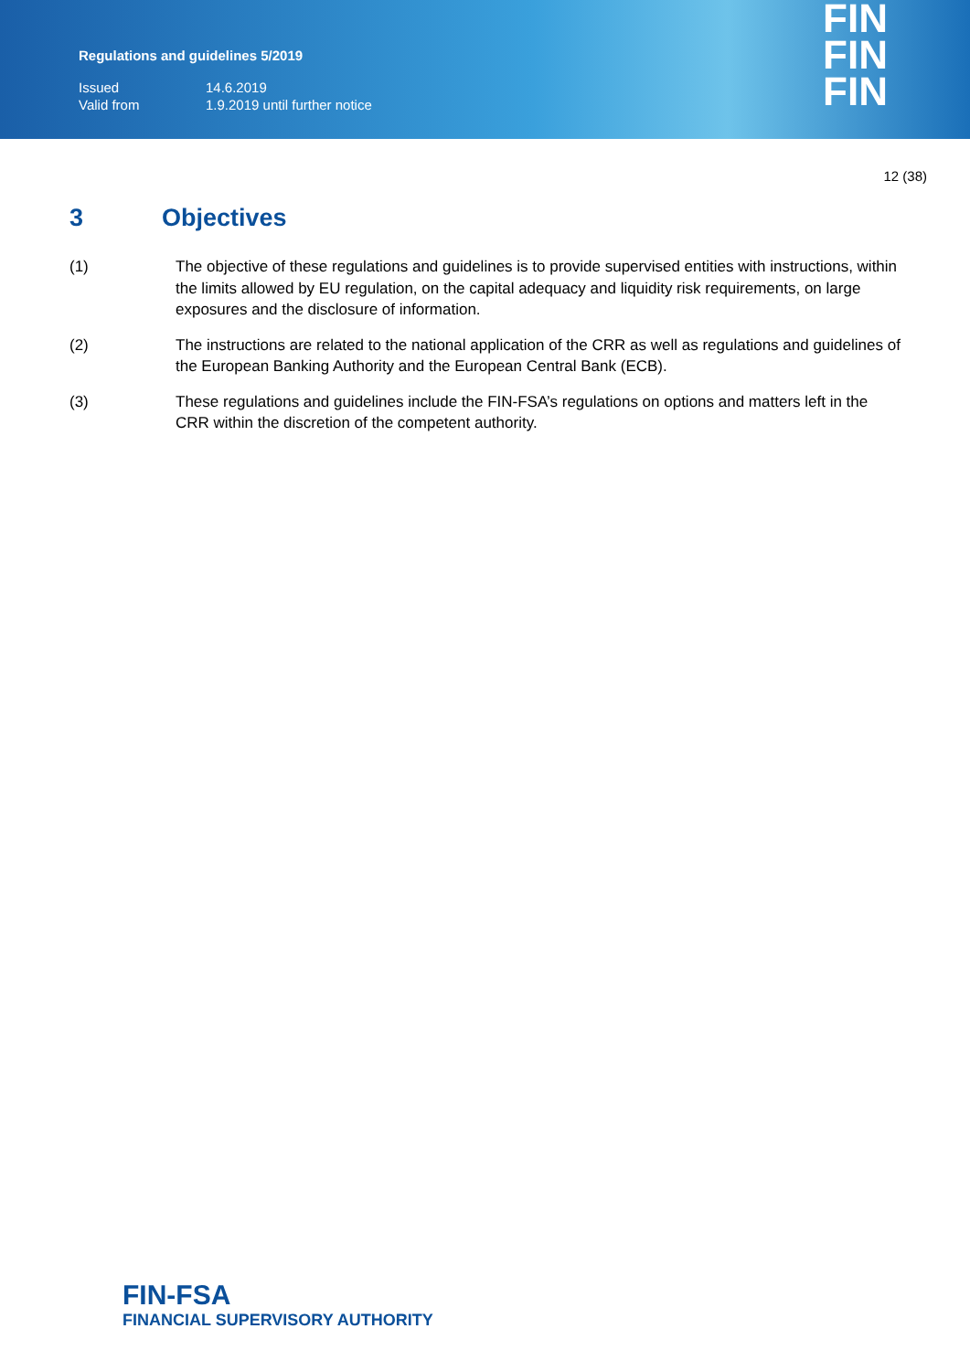Regulations and guidelines 5/2019
| Issued | 14.6.2019 |
| Valid from | 1.9.2019 until further notice |
FIN
FIN
FIN
12 (38)
3 Objectives
(1) The objective of these regulations and guidelines is to provide supervised entities with instructions, within the limits allowed by EU regulation, on the capital adequacy and liquidity risk requirements, on large exposures and the disclosure of information.
(2) The instructions are related to the national application of the CRR as well as regulations and guidelines of the European Banking Authority and the European Central Bank (ECB).
(3) These regulations and guidelines include the FIN-FSA’s regulations on options and matters left in the CRR within the discretion of the competent authority.
FIN-FSA
FINANCIAL SUPERVISORY AUTHORITY